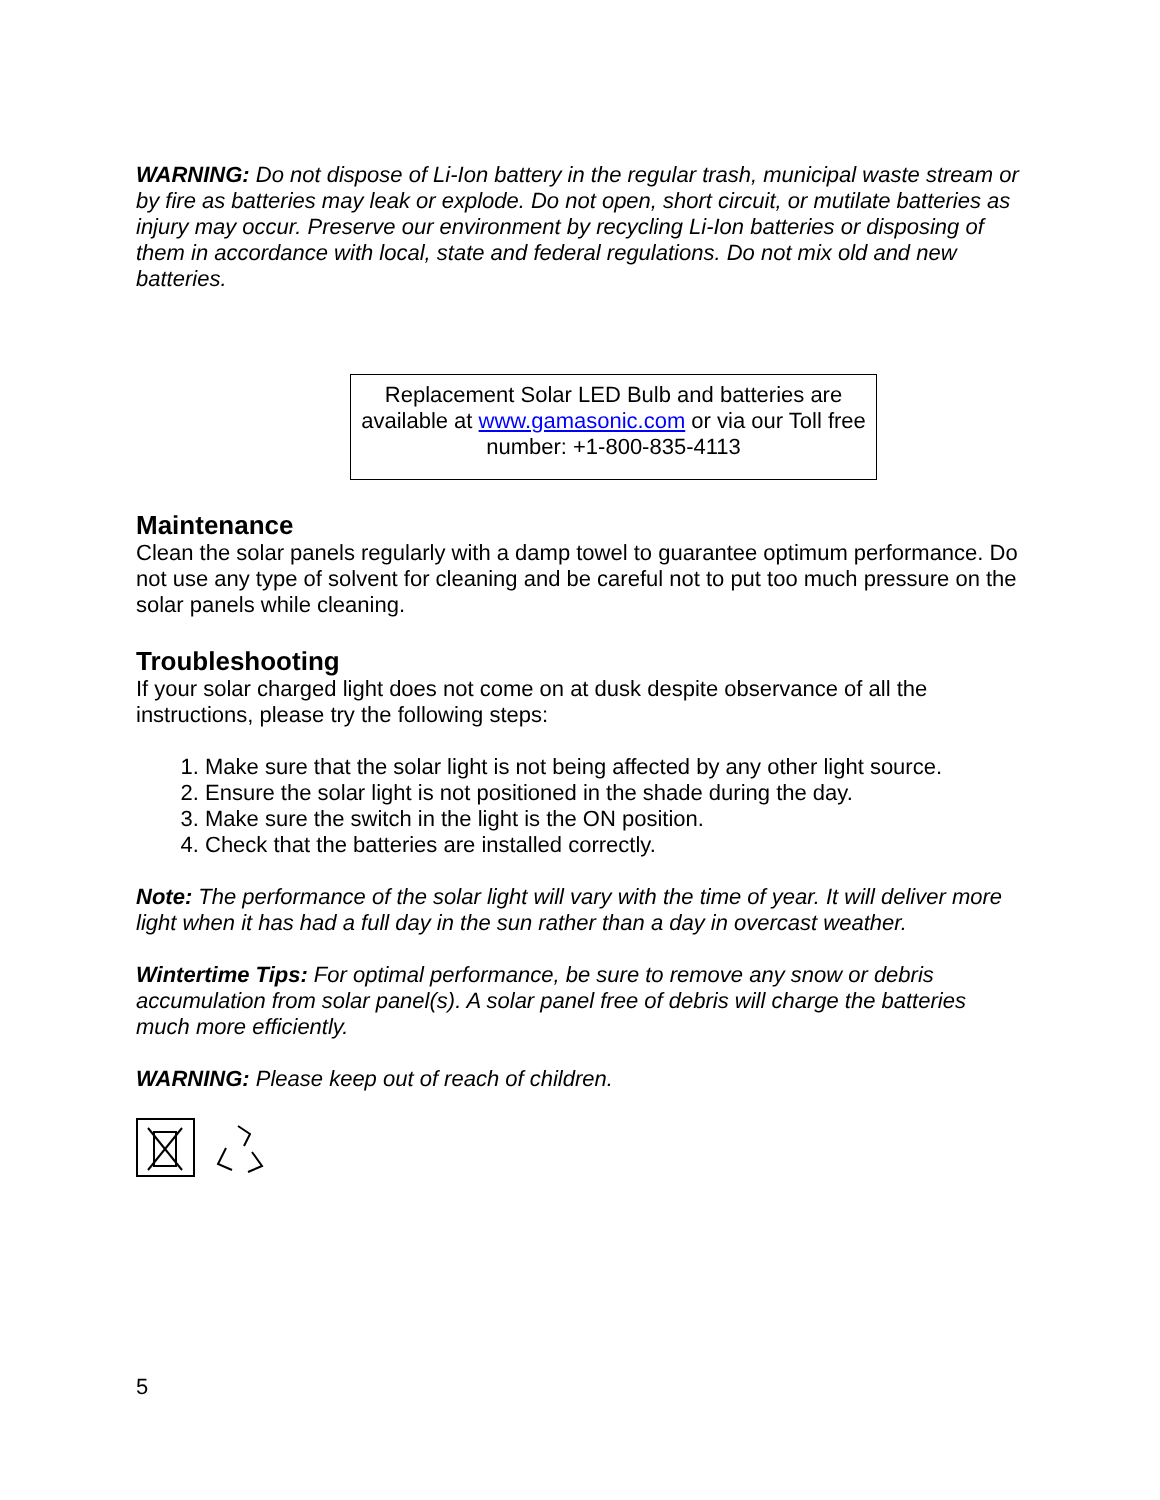WARNING: Do not dispose of Li-Ion battery in the regular trash, municipal waste stream or by fire as batteries may leak or explode. Do not open, short circuit, or mutilate batteries as injury may occur. Preserve our environment by recycling Li-Ion batteries or disposing of them in accordance with local, state and federal regulations. Do not mix old and new batteries.
Replacement Solar LED Bulb and batteries are available at www.gamasonic.com or via our Toll free number: +1-800-835-4113
Maintenance
Clean the solar panels regularly with a damp towel to guarantee optimum performance. Do not use any type of solvent for cleaning and be careful not to put too much pressure on the solar panels while cleaning.
Troubleshooting
If your solar charged light does not come on at dusk despite observance of all the instructions, please try the following steps:
1. Make sure that the solar light is not being affected by any other light source.
2. Ensure the solar light is not positioned in the shade during the day.
3. Make sure the switch in the light is the ON position.
4. Check that the batteries are installed correctly.
Note: The performance of the solar light will vary with the time of year. It will deliver more light when it has had a full day in the sun rather than a day in overcast weather.
Wintertime Tips: For optimal performance, be sure to remove any snow or debris accumulation from solar panel(s). A solar panel free of debris will charge the batteries much more efficiently.
WARNING: Please keep out of reach of children.
5